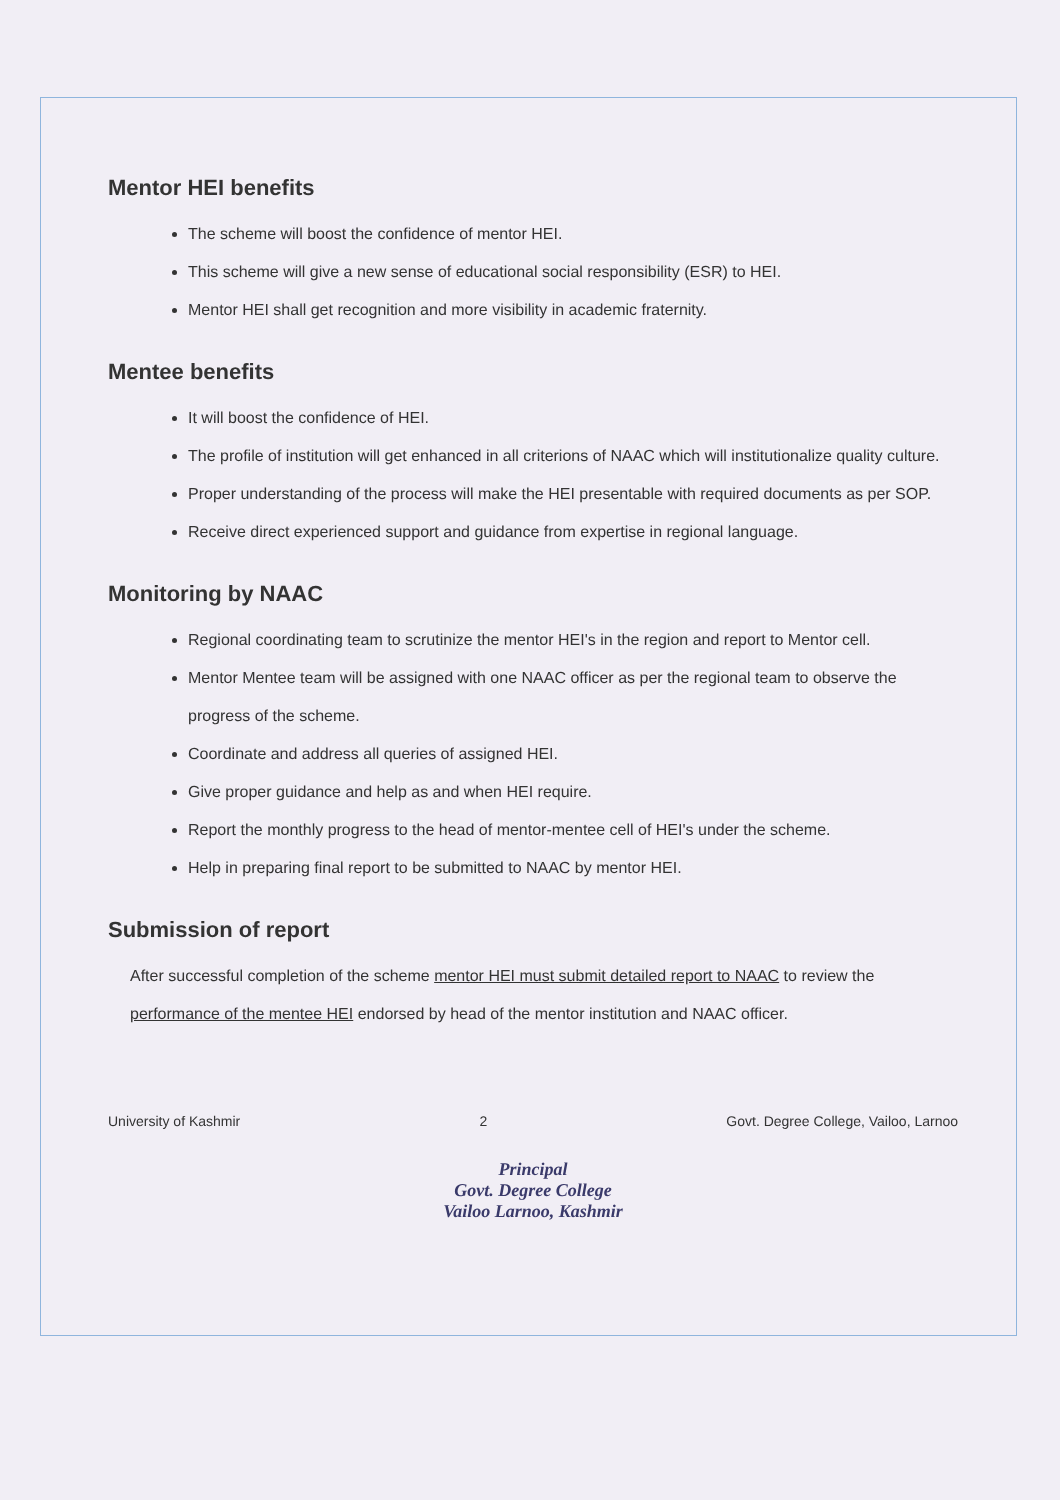Mentor HEI benefits
The scheme will boost the confidence of mentor HEI.
This scheme will give a new sense of educational social responsibility (ESR) to HEI.
Mentor HEI shall get recognition and more visibility in academic fraternity.
Mentee benefits
It will boost the confidence of HEI.
The profile of institution will get enhanced in all criterions of NAAC which will institutionalize quality culture.
Proper understanding of the process will make the HEI presentable with required documents as per SOP.
Receive direct experienced support and guidance from expertise in regional language.
Monitoring by NAAC
Regional coordinating team to scrutinize the mentor HEI's in the region and report to Mentor cell.
Mentor Mentee team will be assigned with one NAAC officer as per the regional team to observe the progress of the scheme.
Coordinate and address all queries of assigned HEI.
Give proper guidance and help as and when HEI require.
Report the monthly progress to the head of mentor-mentee cell of HEI's under the scheme.
Help in preparing final report to be submitted to NAAC by mentor HEI.
Submission of report
After successful completion of the scheme mentor HEI must submit detailed report to NAAC to review the performance of the mentee HEI endorsed by head of the mentor institution and NAAC officer.
University of Kashmir 2 Govt. Degree College, Vailoo, Larnoo
Principal
Govt. Degree College
Vailoo Larnoo, Kashmir